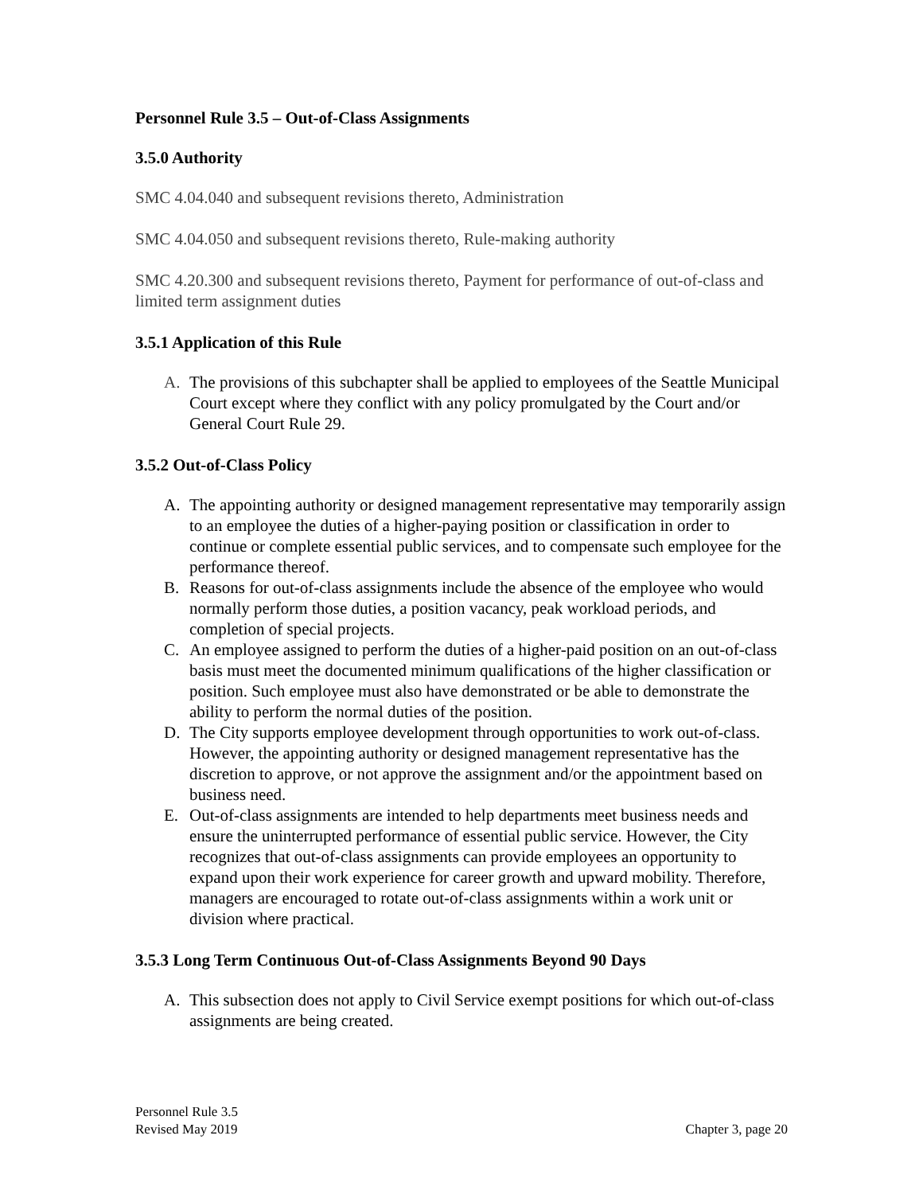Personnel Rule 3.5 – Out-of-Class Assignments
3.5.0 Authority
SMC 4.04.040 and subsequent revisions thereto, Administration
SMC 4.04.050 and subsequent revisions thereto, Rule-making authority
SMC 4.20.300 and subsequent revisions thereto, Payment for performance of out-of-class and limited term assignment duties
3.5.1 Application of this Rule
A. The provisions of this subchapter shall be applied to employees of the Seattle Municipal Court except where they conflict with any policy promulgated by the Court and/or General Court Rule 29.
3.5.2 Out-of-Class Policy
A. The appointing authority or designed management representative may temporarily assign to an employee the duties of a higher-paying position or classification in order to continue or complete essential public services, and to compensate such employee for the performance thereof.
B. Reasons for out-of-class assignments include the absence of the employee who would normally perform those duties, a position vacancy, peak workload periods, and completion of special projects.
C. An employee assigned to perform the duties of a higher-paid position on an out-of-class basis must meet the documented minimum qualifications of the higher classification or position. Such employee must also have demonstrated or be able to demonstrate the ability to perform the normal duties of the position.
D. The City supports employee development through opportunities to work out-of-class. However, the appointing authority or designed management representative has the discretion to approve, or not approve the assignment and/or the appointment based on business need.
E. Out-of-class assignments are intended to help departments meet business needs and ensure the uninterrupted performance of essential public service. However, the City recognizes that out-of-class assignments can provide employees an opportunity to expand upon their work experience for career growth and upward mobility. Therefore, managers are encouraged to rotate out-of-class assignments within a work unit or division where practical.
3.5.3 Long Term Continuous Out-of-Class Assignments Beyond 90 Days
A. This subsection does not apply to Civil Service exempt positions for which out-of-class assignments are being created.
Personnel Rule 3.5
Revised May 2019
Chapter 3, page 20